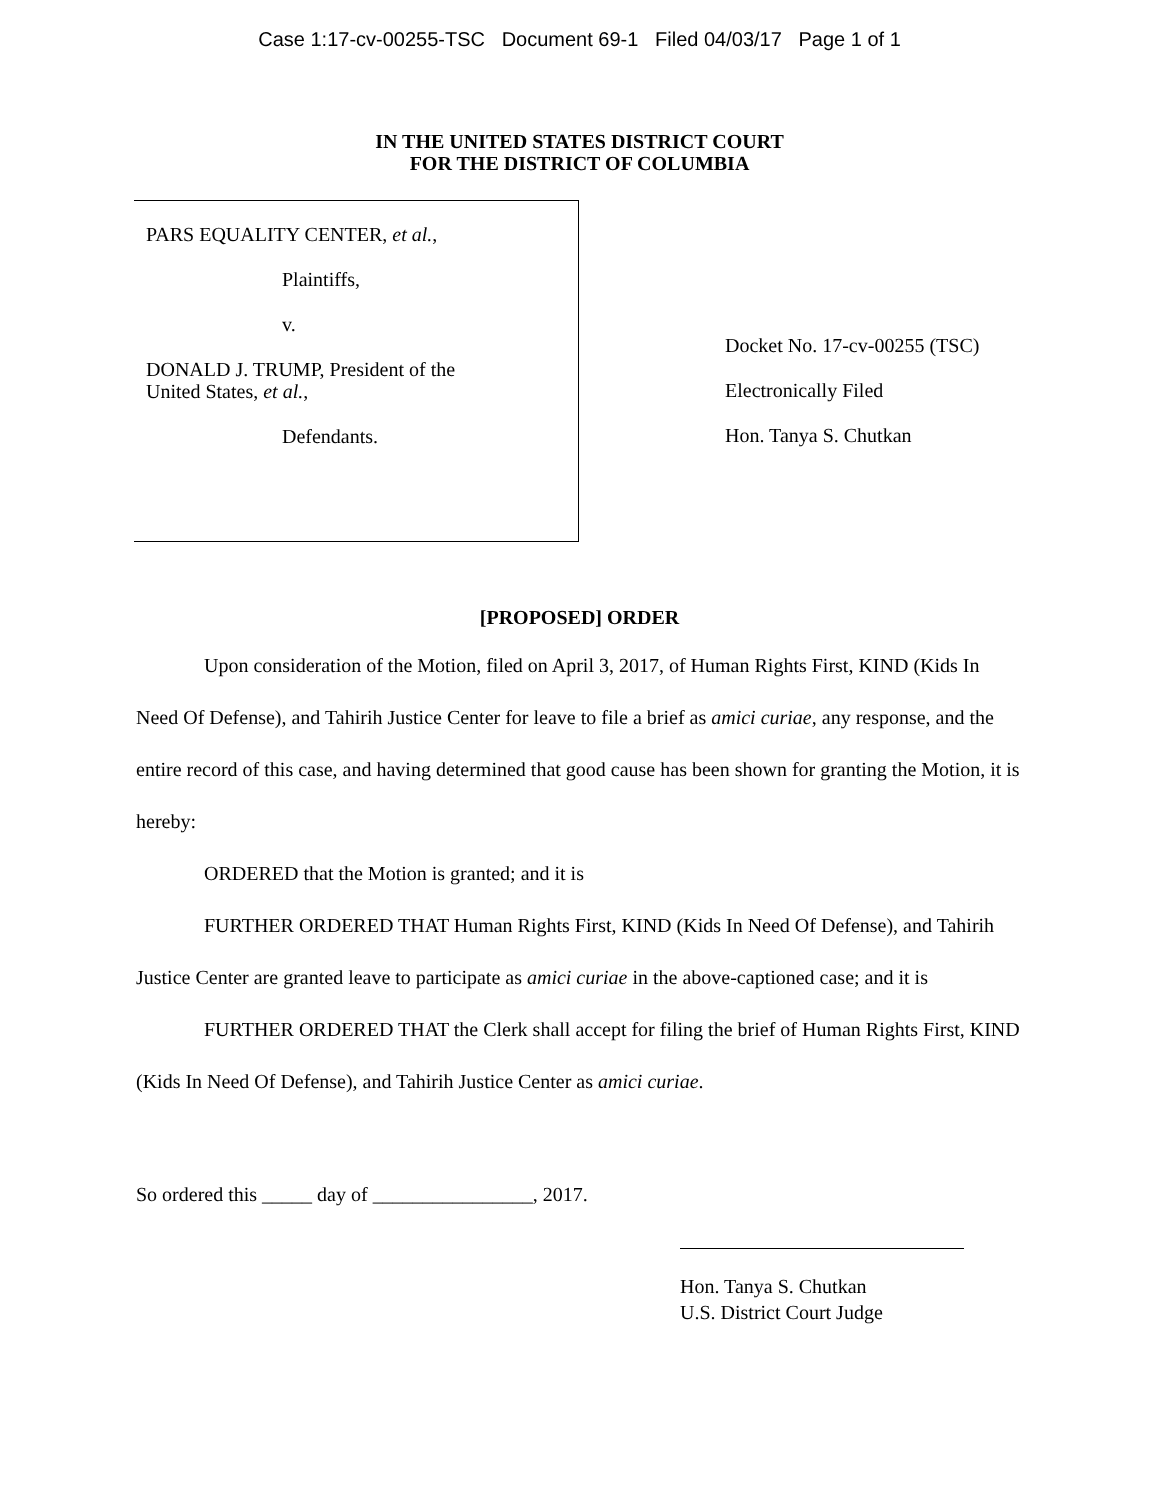Case 1:17-cv-00255-TSC Document 69-1 Filed 04/03/17 Page 1 of 1
IN THE UNITED STATES DISTRICT COURT
FOR THE DISTRICT OF COLUMBIA
PARS EQUALITY CENTER, et al.,
Plaintiffs,
v.
DONALD J. TRUMP, President of the
United States, et al.,
Defendants.
Docket No. 17-cv-00255 (TSC)
Electronically Filed
Hon. Tanya S. Chutkan
[PROPOSED] ORDER
Upon consideration of the Motion, filed on April 3, 2017, of Human Rights First, KIND (Kids In Need Of Defense), and Tahirih Justice Center for leave to file a brief as amici curiae, any response, and the entire record of this case, and having determined that good cause has been shown for granting the Motion, it is hereby:
ORDERED that the Motion is granted; and it is
FURTHER ORDERED THAT Human Rights First, KIND (Kids In Need Of Defense), and Tahirih Justice Center are granted leave to participate as amici curiae in the above-captioned case; and it is
FURTHER ORDERED THAT the Clerk shall accept for filing the brief of Human Rights First, KIND (Kids In Need Of Defense), and Tahirih Justice Center as amici curiae.
So ordered this _____ day of ________________, 2017.
Hon. Tanya S. Chutkan
U.S. District Court Judge